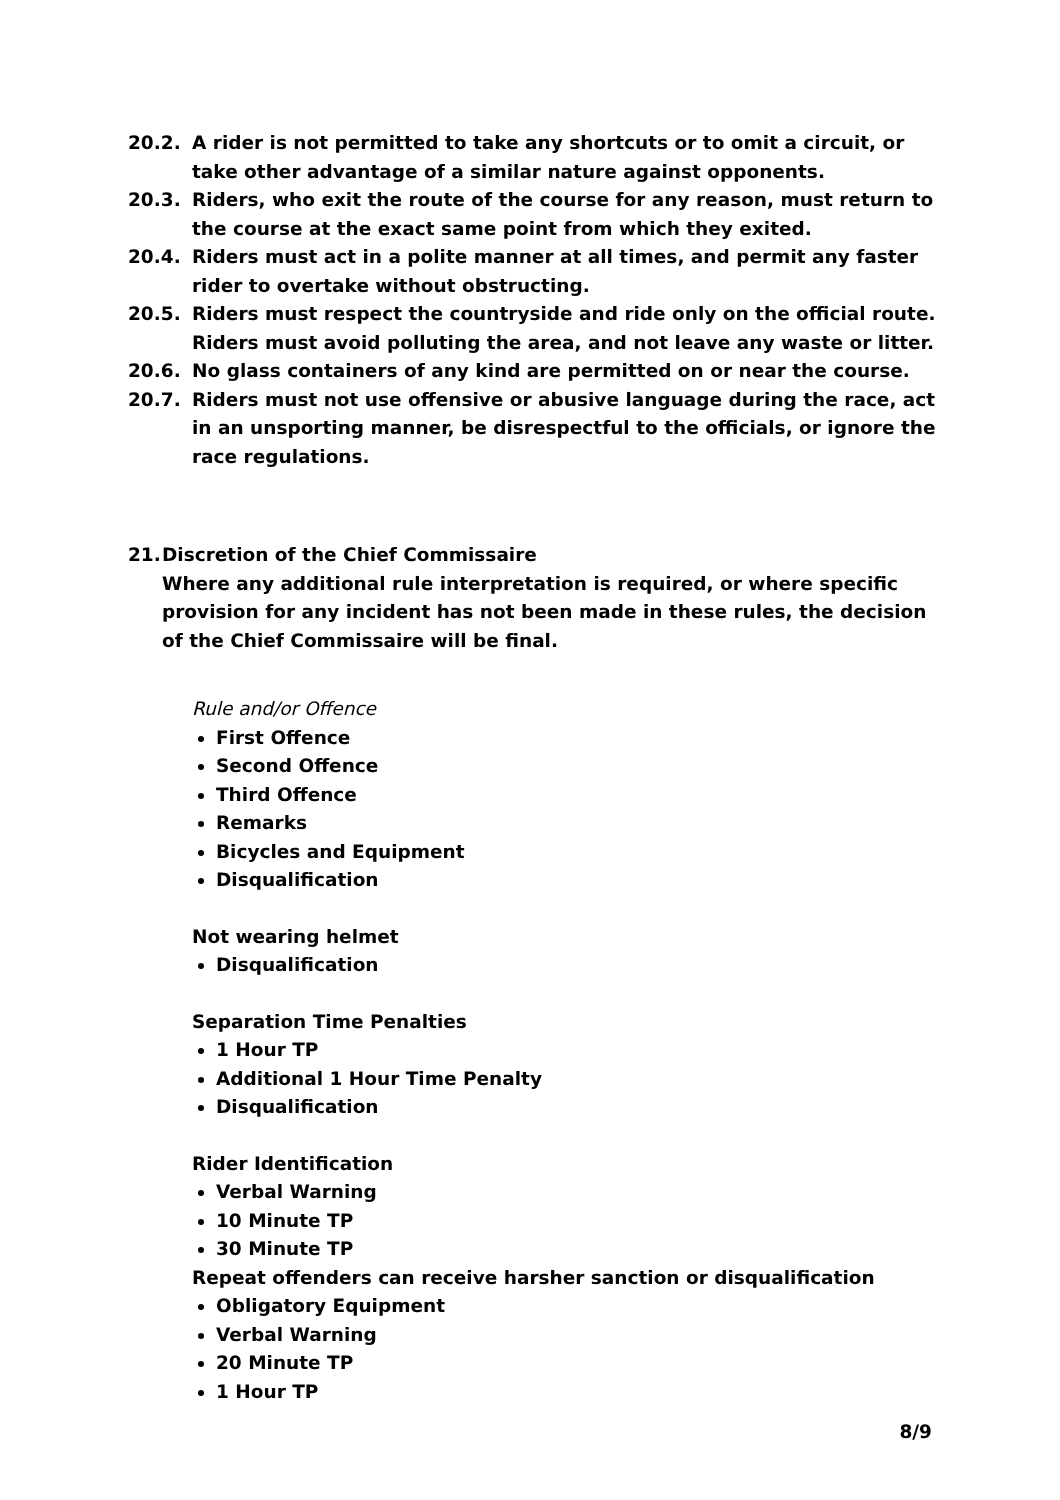20.2. A rider is not permitted to take any shortcuts or to omit a circuit, or take other advantage of a similar nature against opponents.
20.3. Riders, who exit the route of the course for any reason, must return to the course at the exact same point from which they exited.
20.4. Riders must act in a polite manner at all times, and permit any faster rider to overtake without obstructing.
20.5. Riders must respect the countryside and ride only on the official route. Riders must avoid polluting the area, and not leave any waste or litter.
20.6. No glass containers of any kind are permitted on or near the course.
20.7. Riders must not use offensive or abusive language during the race, act in an unsporting manner, be disrespectful to the officials, or ignore the race regulations.
21. Discretion of the Chief Commissaire
Where any additional rule interpretation is required, or where specific provision for any incident has not been made in these rules, the decision of the Chief Commissaire will be final.
Rule and/or Offence
First Offence
Second Offence
Third Offence
Remarks
Bicycles and Equipment
Disqualification
Not wearing helmet
Disqualification
Separation Time Penalties
1 Hour TP
Additional 1 Hour Time Penalty
Disqualification
Rider Identification
Verbal Warning
10 Minute TP
30 Minute TP
Repeat offenders can receive harsher sanction or disqualification
Obligatory Equipment
Verbal Warning
20 Minute TP
1 Hour TP
8/9